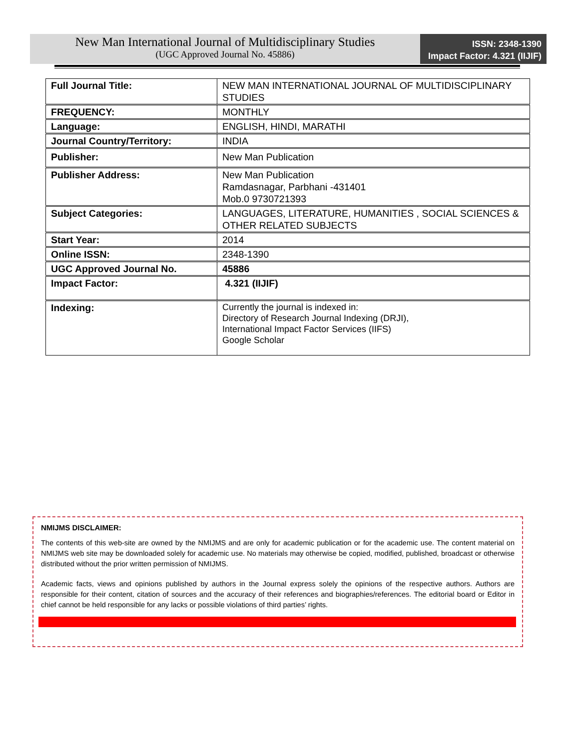New Man International Journal of Multidisciplinary Studies
(UGC Approved Journal No. 45886)
ISSN: 2348-1390
Impact Factor: 4.321 (IIJIF)
| Full Journal Title: | NEW MAN INTERNATIONAL JOURNAL OF MULTIDISCIPLINARY STUDIES |
| FREQUENCY: | MONTHLY |
| Language: | ENGLISH, HINDI, MARATHI |
| Journal Country/Territory: | INDIA |
| Publisher: | New Man Publication |
| Publisher Address: | New Man Publication Ramdasnagar, Parbhani -431401 Mob.0 9730721393 |
| Subject Categories: | LANGUAGES, LITERATURE, HUMANITIES , SOCIAL SCIENCES & OTHER RELATED SUBJECTS |
| Start Year: | 2014 |
| Online ISSN: | 2348-1390 |
| UGC Approved Journal No. | 45886 |
| Impact Factor: | 4.321 (IIJIF) |
| Indexing: | Currently the journal is indexed in: Directory of Research Journal Indexing (DRJI), International Impact Factor Services (IIFS) Google Scholar |
NMIJMS DISCLAIMER:
The contents of this web-site are owned by the NMIJMS and are only for academic publication or for the academic use. The content material on NMIJMS web site may be downloaded solely for academic use. No materials may otherwise be copied, modified, published, broadcast or otherwise distributed without the prior written permission of NMIJMS.
Academic facts, views and opinions published by authors in the Journal express solely the opinions of the respective authors. Authors are responsible for their content, citation of sources and the accuracy of their references and biographies/references. The editorial board or Editor in chief cannot be held responsible for any lacks or possible violations of third parties’ rights.